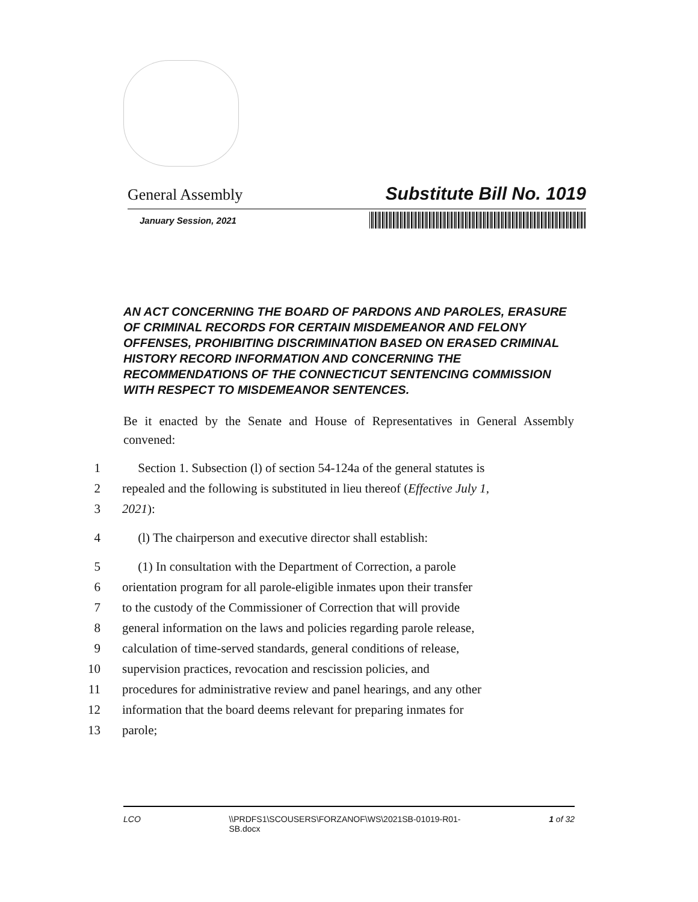General Assembly Substitute Bill No. 1019
January Session, 2021
AN ACT CONCERNING THE BOARD OF PARDONS AND PAROLES, ERASURE OF CRIMINAL RECORDS FOR CERTAIN MISDEMEANOR AND FELONY OFFENSES, PROHIBITING DISCRIMINATION BASED ON ERASED CRIMINAL HISTORY RECORD INFORMATION AND CONCERNING THE RECOMMENDATIONS OF THE CONNECTICUT SENTENCING COMMISSION WITH RESPECT TO MISDEMEANOR SENTENCES.
Be it enacted by the Senate and House of Representatives in General Assembly convened:
1 Section 1. Subsection (l) of section 54-124a of the general statutes is
2 repealed and the following is substituted in lieu thereof (Effective July 1,
3 2021):
4 (l) The chairperson and executive director shall establish:
5 (1) In consultation with the Department of Correction, a parole
6 orientation program for all parole-eligible inmates upon their transfer
7 to the custody of the Commissioner of Correction that will provide
8 general information on the laws and policies regarding parole release,
9 calculation of time-served standards, general conditions of release,
10 supervision practices, revocation and rescission policies, and
11 procedures for administrative review and panel hearings, and any other
12 information that the board deems relevant for preparing inmates for
13 parole;
LCO \\PRDFS1\SCOUSERS\FORZANOF\WS\2021SB-01019-R01-
SB.docx 1 of 32